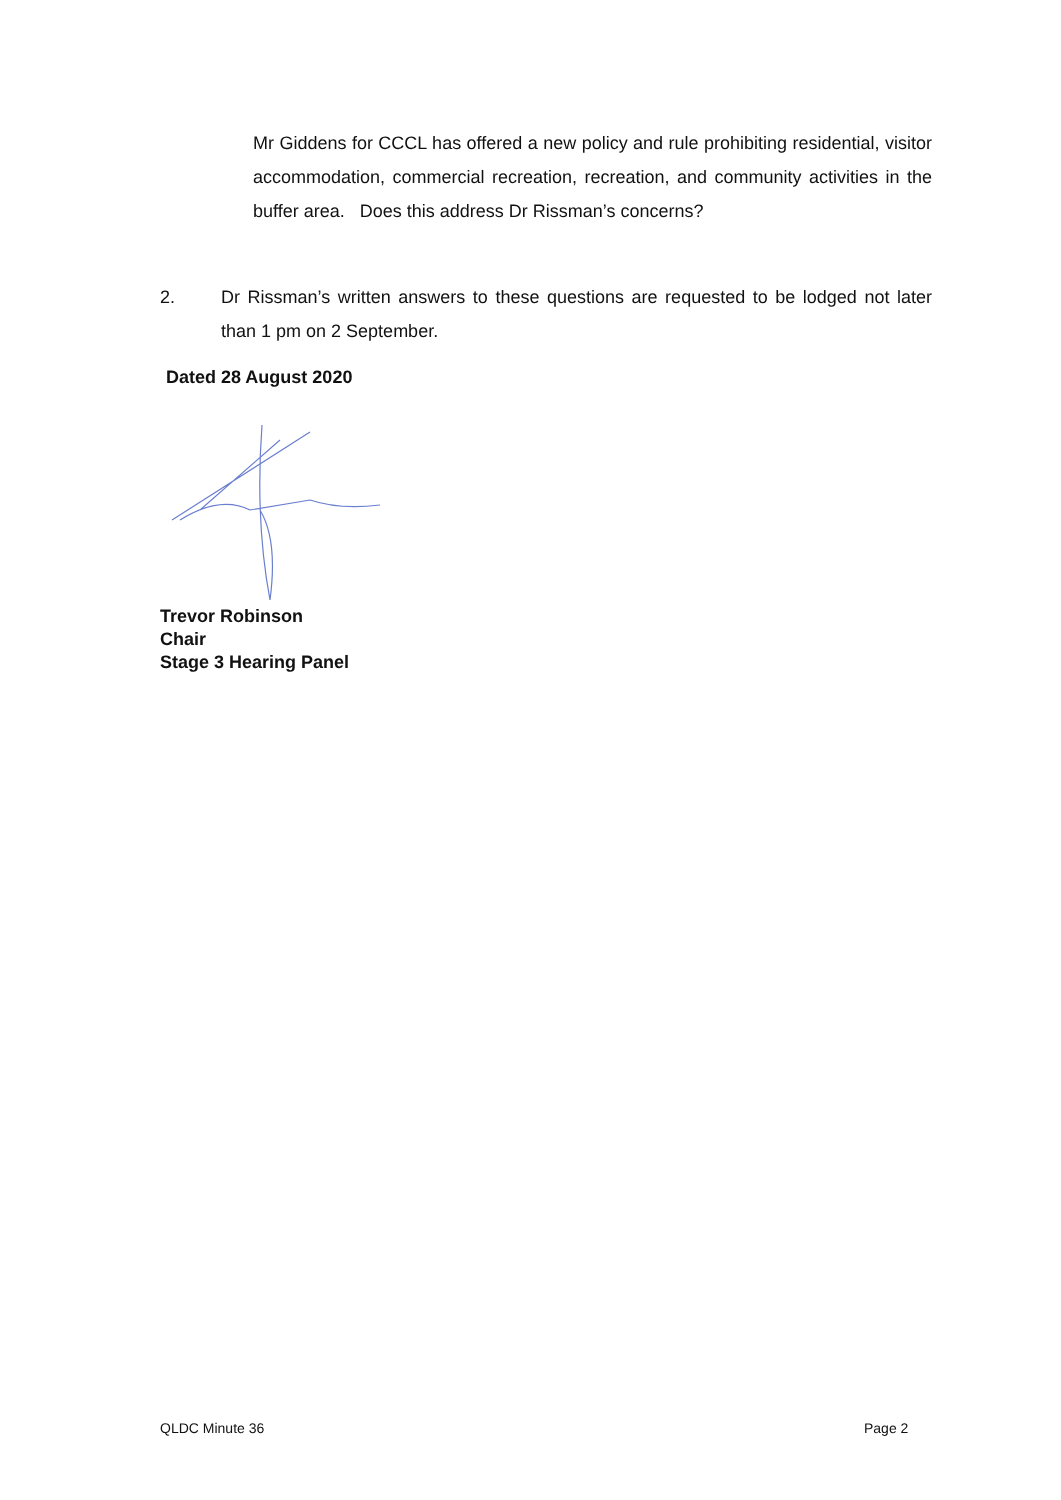Mr Giddens for CCCL has offered a new policy and rule prohibiting residential, visitor accommodation, commercial recreation, recreation, and community activities in the buffer area. Does this address Dr Rissman’s concerns?
2. Dr Rissman’s written answers to these questions are requested to be lodged not later than 1 pm on 2 September.
Dated 28 August 2020
Trevor Robinson
Chair
Stage 3 Hearing Panel
QLDC Minute 36 Page 2